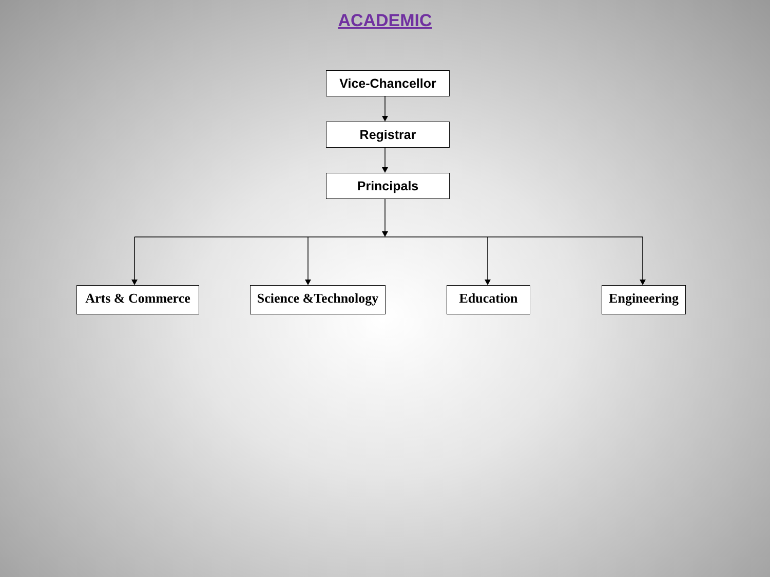ACADEMIC
Vice-Chancellor
Registrar
Principals
Arts & Commerce
Science &Technology
Education
Engineering